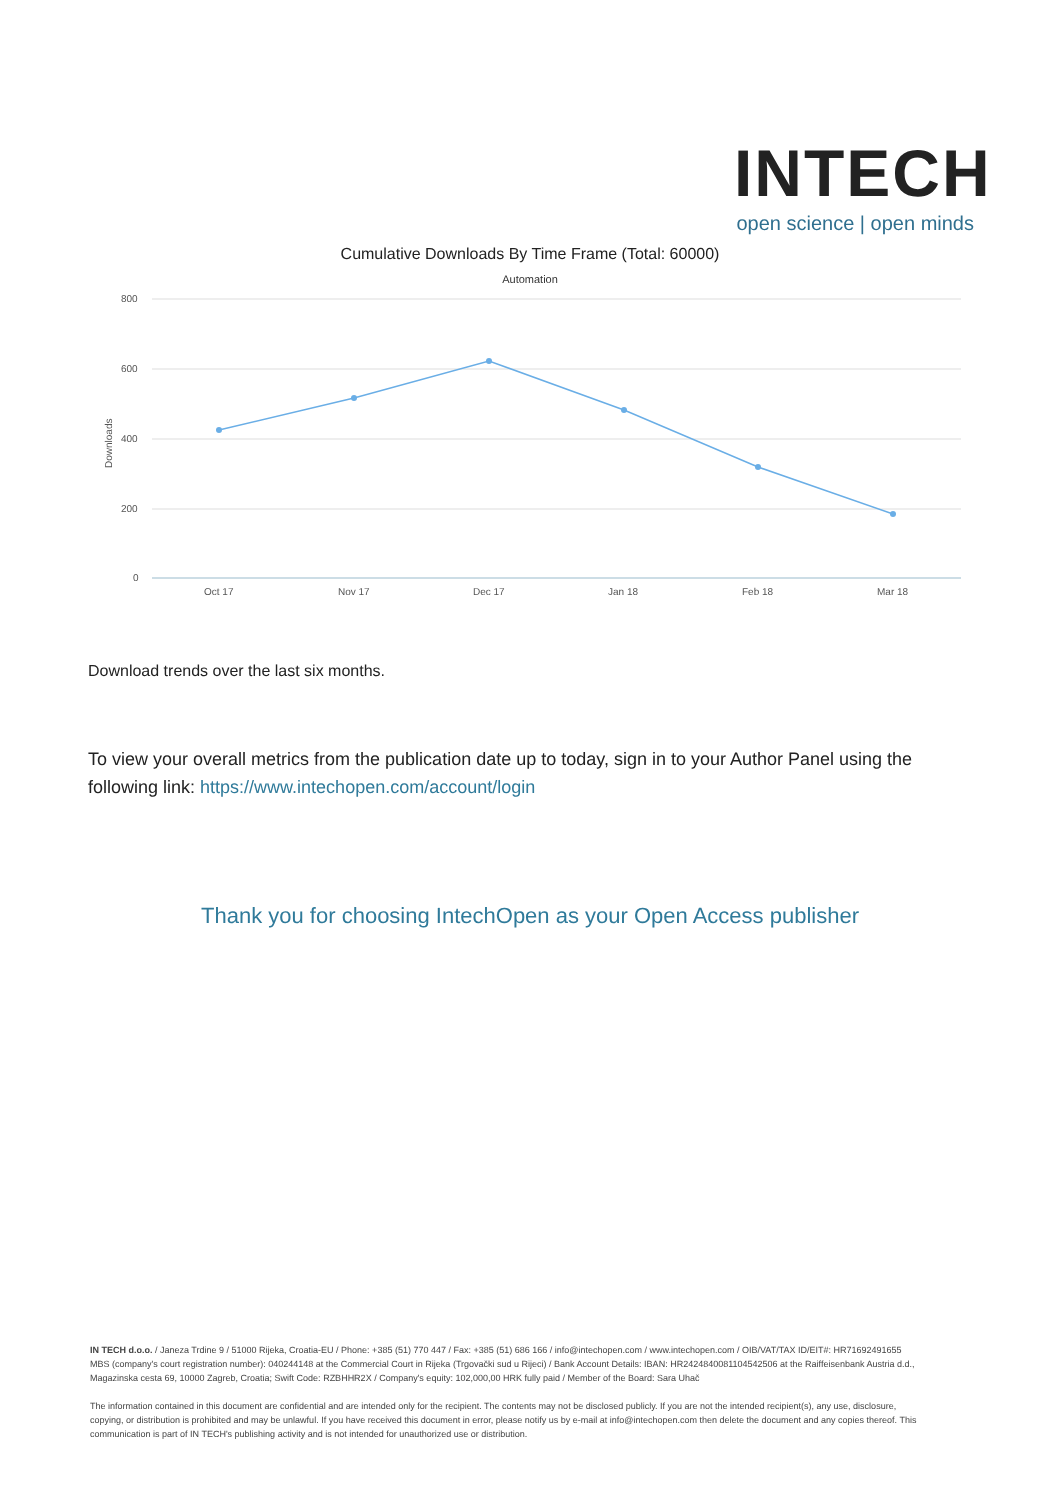INTECH
open science | open minds
Cumulative Downloads By Time Frame (Total: 60000)
Automation
800
600
400
200
0
Downloads
Oct 17
Nov 17
Dec 17
Jan 18
Feb 18
Mar 18
Download trends over the last six months.
To view your overall metrics from the publication date up to today, sign in to your Author Panel using the following link: https://www.intechopen.com/account/login
Thank you for choosing IntechOpen as your Open Access publisher
IN TECH d.o.o. / Janeza Trdine 9 / 51000 Rijeka, Croatia-EU / Phone: +385 (51) 770 447 / Fax: +385 (51) 686 166 / info@intechopen.com / www.intechopen.com / OIB/VAT/TAX ID/EIT#: HR71692491655 MBS (company's court registration number): 040244148 at the Commercial Court in Rijeka (Trgovački sud u Rijeci) / Bank Account Details: IBAN: HR2424840081104542506 at the Raiffeisenbank Austria d.d., Magazinska cesta 69, 10000 Zagreb, Croatia; Swift Code: RZBHHR2X / Company's equity: 102,000,00 HRK fully paid / Member of the Board: Sara Uhač
The information contained in this document are confidential and are intended only for the recipient. The contents may not be disclosed publicly. If you are not the intended recipient(s), any use, disclosure, copying, or distribution is prohibited and may be unlawful. If you have received this document in error, please notify us by e-mail at info@intechopen.com then delete the document and any copies thereof. This communication is part of IN TECH's publishing activity and is not intended for unauthorized use or distribution.